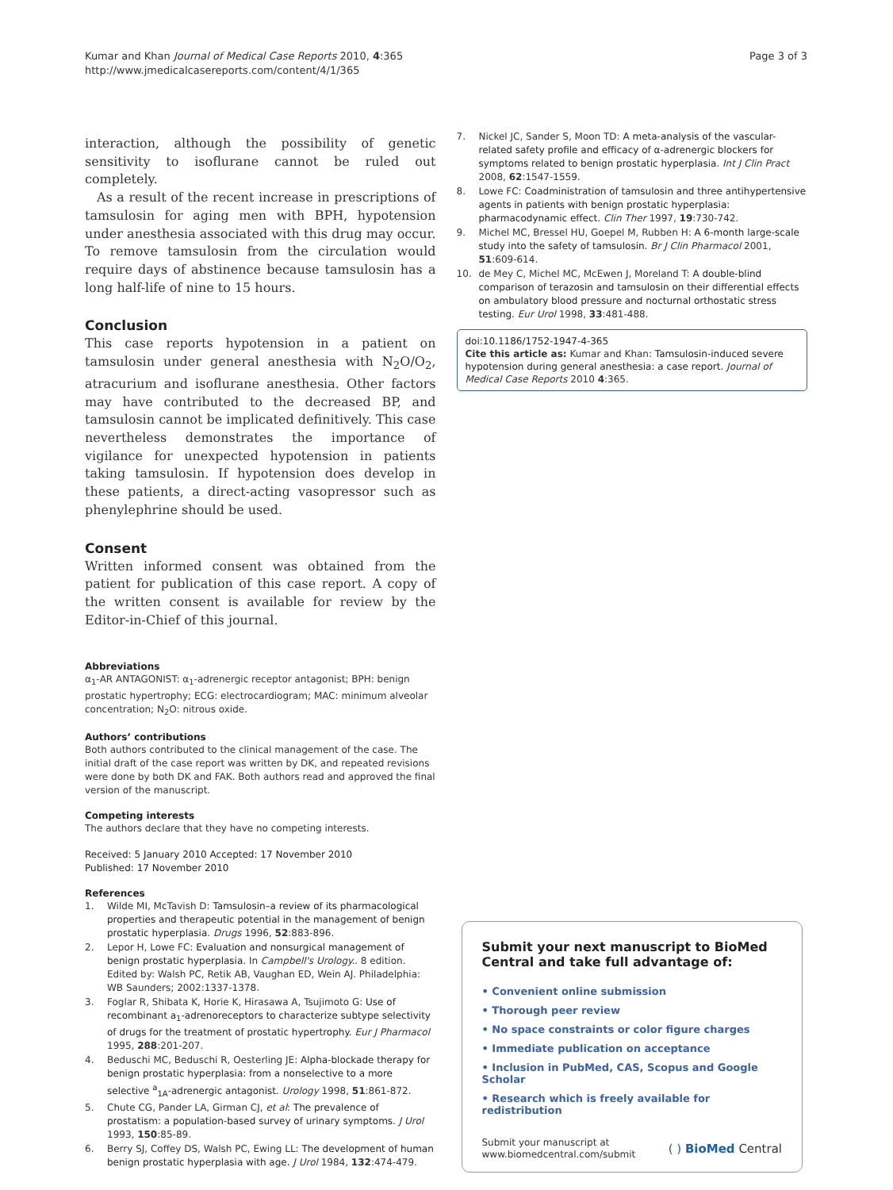Kumar and Khan Journal of Medical Case Reports 2010, 4:365
http://www.jmedicalcasereports.com/content/4/1/365
Page 3 of 3
interaction, although the possibility of genetic sensitivity to isoflurane cannot be ruled out completely.
As a result of the recent increase in prescriptions of tamsulosin for aging men with BPH, hypotension under anesthesia associated with this drug may occur. To remove tamsulosin from the circulation would require days of abstinence because tamsulosin has a long half-life of nine to 15 hours.
Conclusion
This case reports hypotension in a patient on tamsulosin under general anesthesia with N<sub>2</sub>O/O<sub>2</sub>, atracurium and isoflurane anesthesia. Other factors may have contributed to the decreased BP, and tamsulosin cannot be implicated definitively. This case nevertheless demonstrates the importance of vigilance for unexpected hypotension in patients taking tamsulosin. If hypotension does develop in these patients, a direct-acting vasopressor such as phenylephrine should be used.
Consent
Written informed consent was obtained from the patient for publication of this case report. A copy of the written consent is available for review by the Editor-in-Chief of this journal.
Abbreviations
α<sub>1</sub>-AR ANTAGONIST: α<sub>1</sub>-adrenergic receptor antagonist; BPH: benign prostatic hypertrophy; ECG: electrocardiogram; MAC: minimum alveolar concentration; N<sub>2</sub>O: nitrous oxide.
Authors’ contributions
Both authors contributed to the clinical management of the case. The initial draft of the case report was written by DK, and repeated revisions were done by both DK and FAK. Both authors read and approved the final version of the manuscript.
Competing interests
The authors declare that they have no competing interests.
Received: 5 January 2010 Accepted: 17 November 2010
Published: 17 November 2010
References
1. Wilde MI, McTavish D: Tamsulosin–a review of its pharmacological properties and therapeutic potential in the management of benign prostatic hyperplasia. Drugs 1996, 52:883-896.
2. Lepor H, Lowe FC: Evaluation and nonsurgical management of benign prostatic hyperplasia. In Campbell's Urology.. 8 edition. Edited by: Walsh PC, Retik AB, Vaughan ED, Wein AJ. Philadelphia: WB Saunders; 2002:1337-1378.
3. Foglar R, Shibata K, Horie K, Hirasawa A, Tsujimoto G: Use of recombinant a<sub>1</sub>-adrenoreceptors to characterize subtype selectivity of drugs for the treatment of prostatic hypertrophy. Eur J Pharmacol 1995, 288:201-207.
4. Beduschi MC, Beduschi R, Oesterling JE: Alpha-blockade therapy for benign prostatic hyperplasia: from a nonselective to a more selective <sup>a</sup><sub>1A</sub>-adrenergic antagonist. Urology 1998, 51:861-872.
5. Chute CG, Pander LA, Girman CJ, et al: The prevalence of prostatism: a population-based survey of urinary symptoms. J Urol 1993, 150:85-89.
6. Berry SJ, Coffey DS, Walsh PC, Ewing LL: The development of human benign prostatic hyperplasia with age. J Urol 1984, 132:474-479.
7. Nickel JC, Sander S, Moon TD: A meta-analysis of the vascular-related safety profile and efficacy of α-adrenergic blockers for symptoms related to benign prostatic hyperplasia. Int J Clin Pract 2008, 62:1547-1559.
8. Lowe FC: Coadministration of tamsulosin and three antihypertensive agents in patients with benign prostatic hyperplasia: pharmacodynamic effect. Clin Ther 1997, 19:730-742.
9. Michel MC, Bressel HU, Goepel M, Rubben H: A 6-month large-scale study into the safety of tamsulosin. Br J Clin Pharmacol 2001, 51:609-614.
10. de Mey C, Michel MC, McEwen J, Moreland T: A double-blind comparison of terazosin and tamsulosin on their differential effects on ambulatory blood pressure and nocturnal orthostatic stress testing. Eur Urol 1998, 33:481-488.
doi:10.1186/1752-1947-4-365
Cite this article as: Kumar and Khan: Tamsulosin-induced severe hypotension during general anesthesia: a case report. Journal of Medical Case Reports 2010 4:365.
Submit your next manuscript to BioMed Central and take full advantage of:
• Convenient online submission
• Thorough peer review
• No space constraints or color figure charges
• Immediate publication on acceptance
• Inclusion in PubMed, CAS, Scopus and Google Scholar
• Research which is freely available for redistribution
Submit your manuscript at
www.biomedcentral.com/submit
( ) BioMed Central